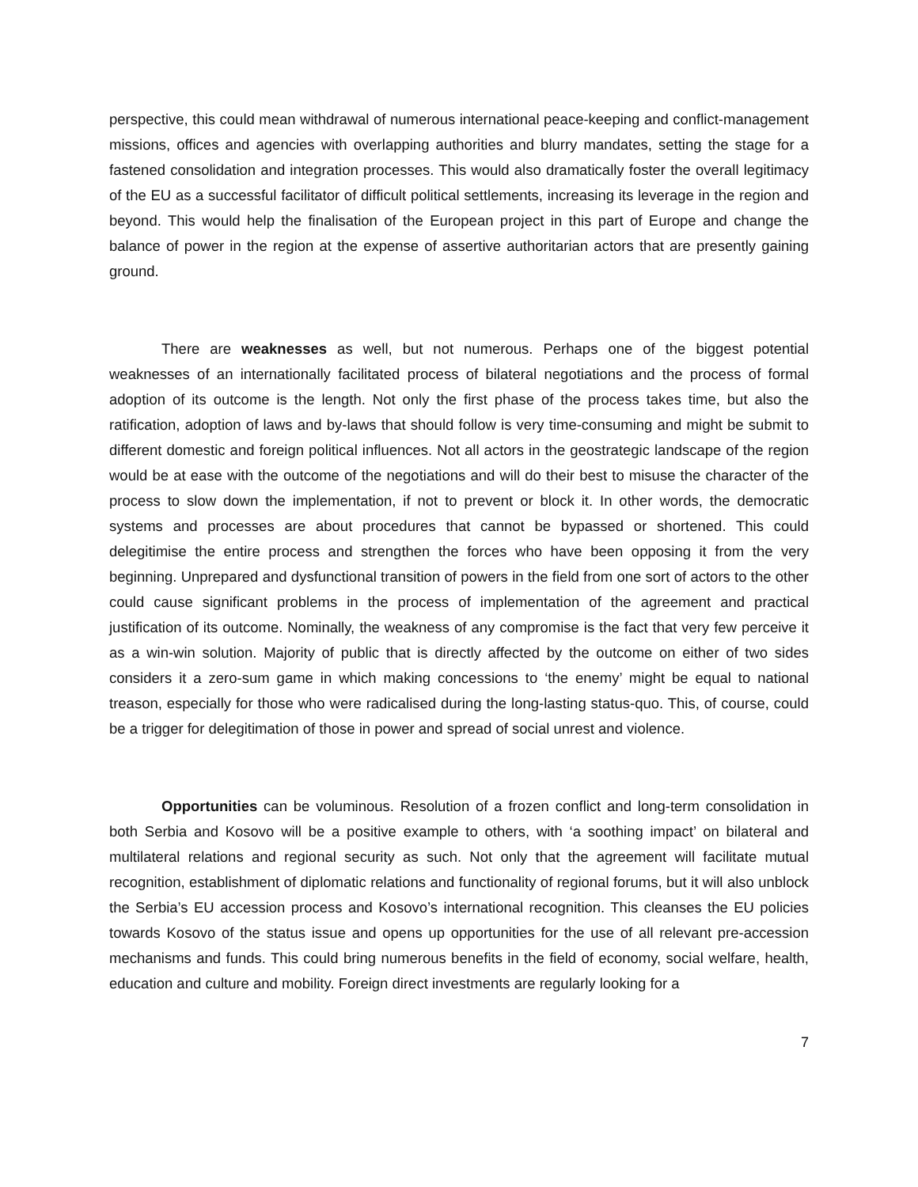perspective, this could mean withdrawal of numerous international peace-keeping and conflict-management missions, offices and agencies with overlapping authorities and blurry mandates, setting the stage for a fastened consolidation and integration processes. This would also dramatically foster the overall legitimacy of the EU as a successful facilitator of difficult political settlements, increasing its leverage in the region and beyond. This would help the finalisation of the European project in this part of Europe and change the balance of power in the region at the expense of assertive authoritarian actors that are presently gaining ground.
There are weaknesses as well, but not numerous. Perhaps one of the biggest potential weaknesses of an internationally facilitated process of bilateral negotiations and the process of formal adoption of its outcome is the length. Not only the first phase of the process takes time, but also the ratification, adoption of laws and by-laws that should follow is very time-consuming and might be submit to different domestic and foreign political influences. Not all actors in the geostrategic landscape of the region would be at ease with the outcome of the negotiations and will do their best to misuse the character of the process to slow down the implementation, if not to prevent or block it. In other words, the democratic systems and processes are about procedures that cannot be bypassed or shortened. This could delegitimise the entire process and strengthen the forces who have been opposing it from the very beginning. Unprepared and dysfunctional transition of powers in the field from one sort of actors to the other could cause significant problems in the process of implementation of the agreement and practical justification of its outcome. Nominally, the weakness of any compromise is the fact that very few perceive it as a win-win solution. Majority of public that is directly affected by the outcome on either of two sides considers it a zero-sum game in which making concessions to ‘the enemy’ might be equal to national treason, especially for those who were radicalised during the long-lasting status-quo. This, of course, could be a trigger for delegitimation of those in power and spread of social unrest and violence.
Opportunities can be voluminous. Resolution of a frozen conflict and long-term consolidation in both Serbia and Kosovo will be a positive example to others, with ‘a soothing impact’ on bilateral and multilateral relations and regional security as such. Not only that the agreement will facilitate mutual recognition, establishment of diplomatic relations and functionality of regional forums, but it will also unblock the Serbia’s EU accession process and Kosovo’s international recognition. This cleanses the EU policies towards Kosovo of the status issue and opens up opportunities for the use of all relevant pre-accession mechanisms and funds. This could bring numerous benefits in the field of economy, social welfare, health, education and culture and mobility. Foreign direct investments are regularly looking for a
7